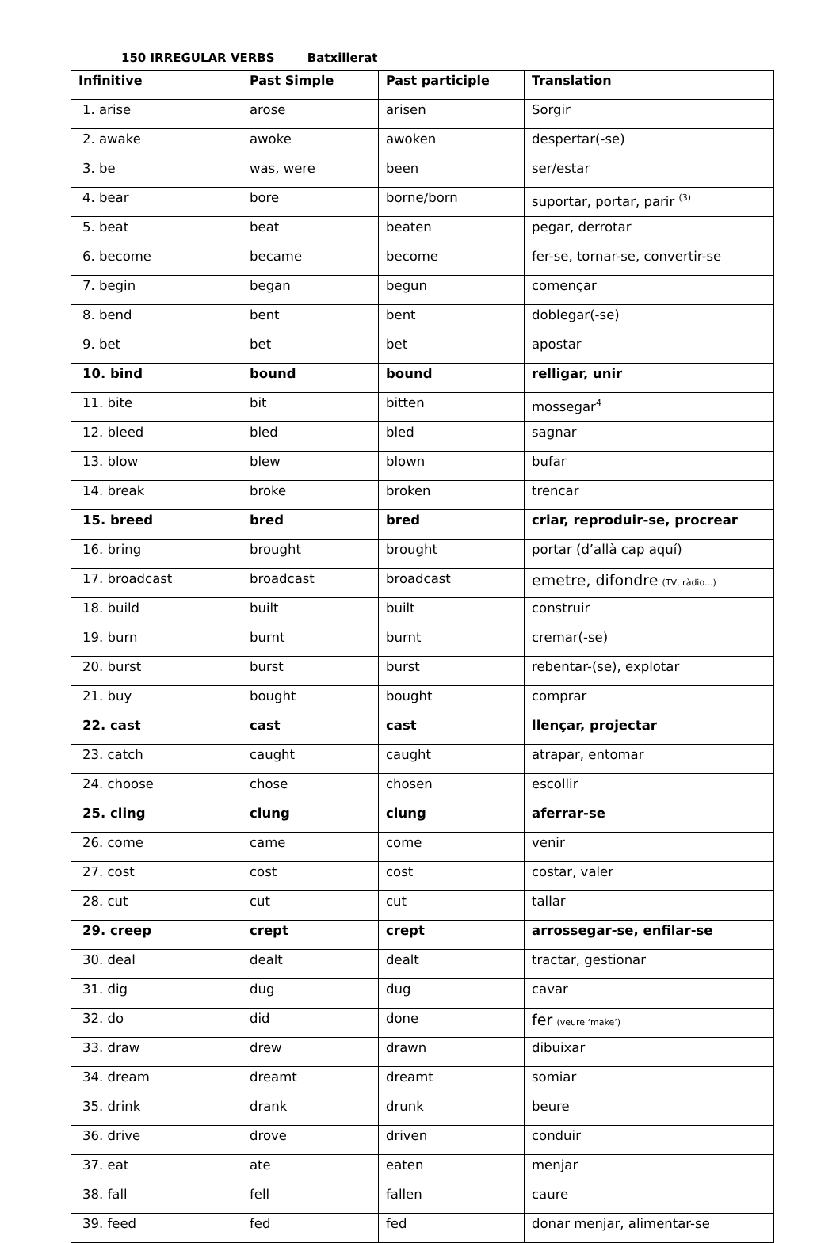150 IRREGULAR VERBS Batxillerat
| Infinitive | Past Simple | Past participle | Translation |
| --- | --- | --- | --- |
| 1. arise | arose | arisen | Sorgir |
| 2. awake | awoke | awoken | despertar(-se) |
| 3. be | was, were | been | ser/estar |
| 4. bear | bore | borne/born | suportar, portar, parir <sup>(3)</sup> |
| 5. beat | beat | beaten | pegar, derrotar |
| 6. become | became | become | fer-se, tornar-se, convertir-se |
| 7. begin | began | begun | començar |
| 8. bend | bent | bent | doblegar(-se) |
| 9. bet | bet | bet | apostar |
| 10. bind | bound | bound | relligar, unir |
| 11. bite | bit | bitten | mossegar<sup>4</sup> |
| 12. bleed | bled | bled | sagnar |
| 13. blow | blew | blown | bufar |
| 14. break | broke | broken | trencar |
| 15. breed | bred | bred | criar, reproduir-se, procrear |
| 16. bring | brought | brought | portar (d’allà cap aquí) |
| 17. broadcast | broadcast | broadcast | emetre, difondre (TV, ràdio...) |
| 18. build | built | built | construir |
| 19. burn | burnt | burnt | cremar(-se) |
| 20. burst | burst | burst | rebentar-(se), explotar |
| 21. buy | bought | bought | comprar |
| 22. cast | cast | cast | llençar, projectar |
| 23. catch | caught | caught | atrapar, entomar |
| 24. choose | chose | chosen | escollir |
| 25. cling | clung | clung | aferrar-se |
| 26. come | came | come | venir |
| 27. cost | cost | cost | costar, valer |
| 28. cut | cut | cut | tallar |
| 29. creep | crept | crept | arrossegar-se, enfilar-se |
| 30. deal | dealt | dealt | tractar, gestionar |
| 31. dig | dug | dug | cavar |
| 32. do | did | done | fer (veure ‘make’) |
| 33. draw | drew | drawn | dibuixar |
| 34. dream | dreamt | dreamt | somiar |
| 35. drink | drank | drunk | beure |
| 36. drive | drove | driven | conduir |
| 37. eat | ate | eaten | menjar |
| 38. fall | fell | fallen | caure |
| 39. feed | fed | fed | donar menjar, alimentar-se |